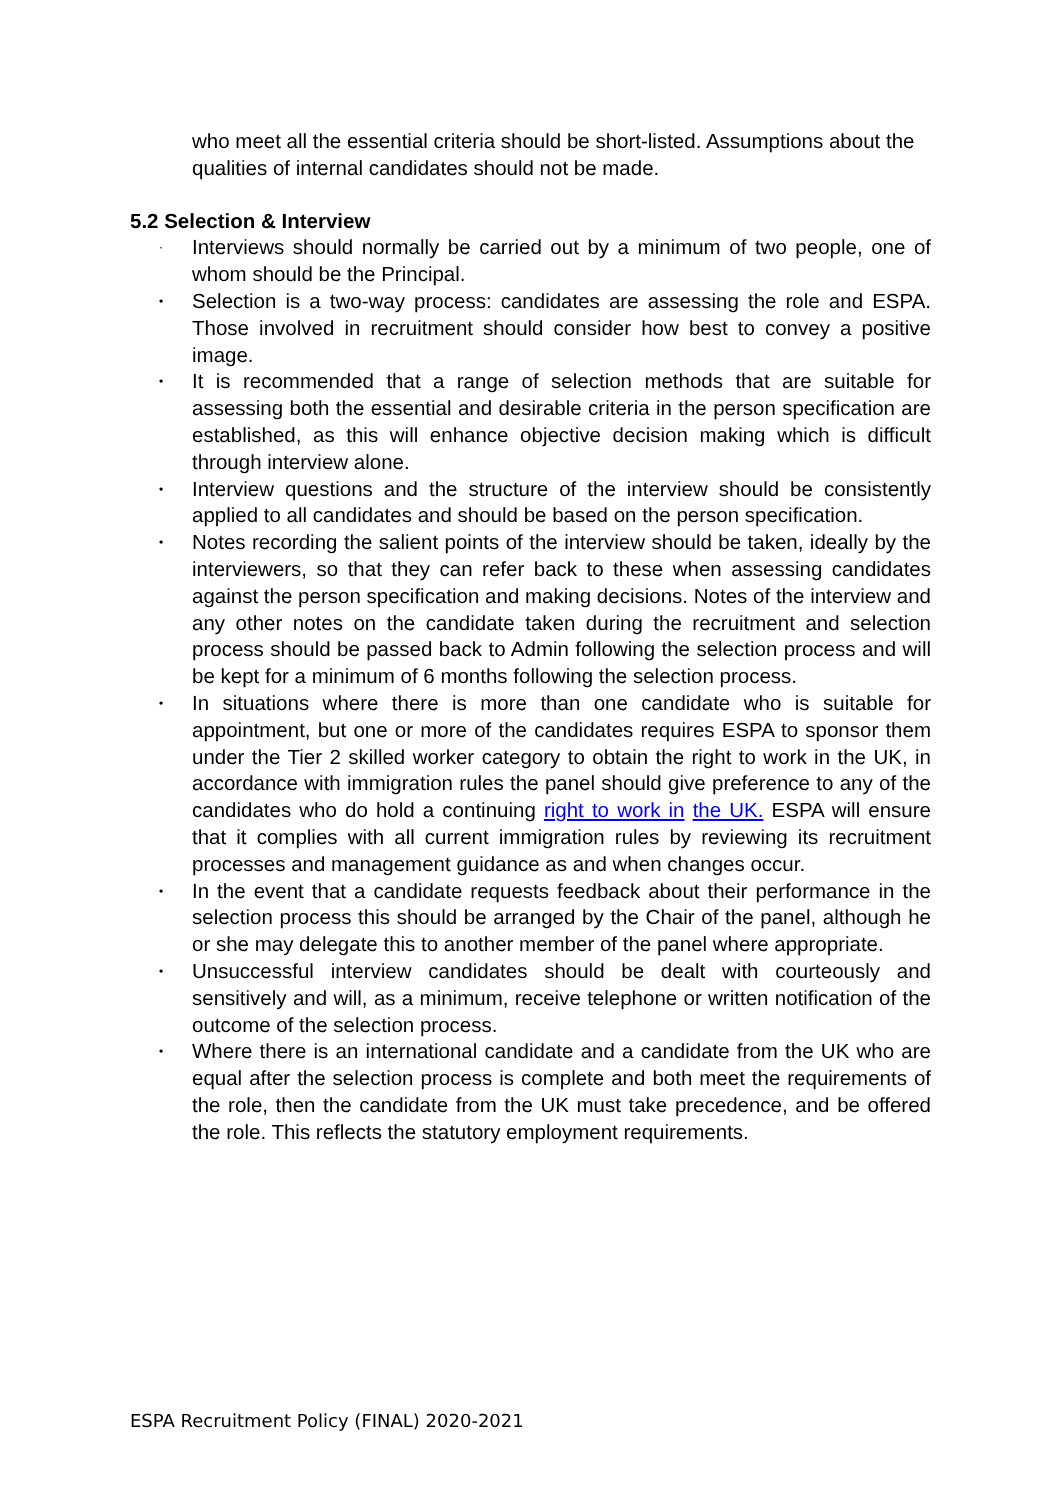who meet all the essential criteria should be short-listed. Assumptions about the qualities of internal candidates should not be made.
5.2 Selection & Interview
· Interviews should normally be carried out by a minimum of two people, one of whom should be the Principal.
• Selection is a two-way process: candidates are assessing the role and ESPA. Those involved in recruitment should consider how best to convey a positive image.
• It is recommended that a range of selection methods that are suitable for assessing both the essential and desirable criteria in the person specification are established, as this will enhance objective decision making which is difficult through interview alone.
• Interview questions and the structure of the interview should be consistently applied to all candidates and should be based on the person specification.
• Notes recording the salient points of the interview should be taken, ideally by the interviewers, so that they can refer back to these when assessing candidates against the person specification and making decisions. Notes of the interview and any other notes on the candidate taken during the recruitment and selection process should be passed back to Admin following the selection process and will be kept for a minimum of 6 months following the selection process.
• In situations where there is more than one candidate who is suitable for appointment, but one or more of the candidates requires ESPA to sponsor them under the Tier 2 skilled worker category to obtain the right to work in the UK, in accordance with immigration rules the panel should give preference to any of the candidates who do hold a continuing right to work in the UK. ESPA will ensure that it complies with all current immigration rules by reviewing its recruitment processes and management guidance as and when changes occur.
• In the event that a candidate requests feedback about their performance in the selection process this should be arranged by the Chair of the panel, although he or she may delegate this to another member of the panel where appropriate.
• Unsuccessful interview candidates should be dealt with courteously and sensitively and will, as a minimum, receive telephone or written notification of the outcome of the selection process.
• Where there is an international candidate and a candidate from the UK who are equal after the selection process is complete and both meet the requirements of the role, then the candidate from the UK must take precedence, and be offered the role. This reflects the statutory employment requirements.
ESPA Recruitment Policy (FINAL) 2020-2021